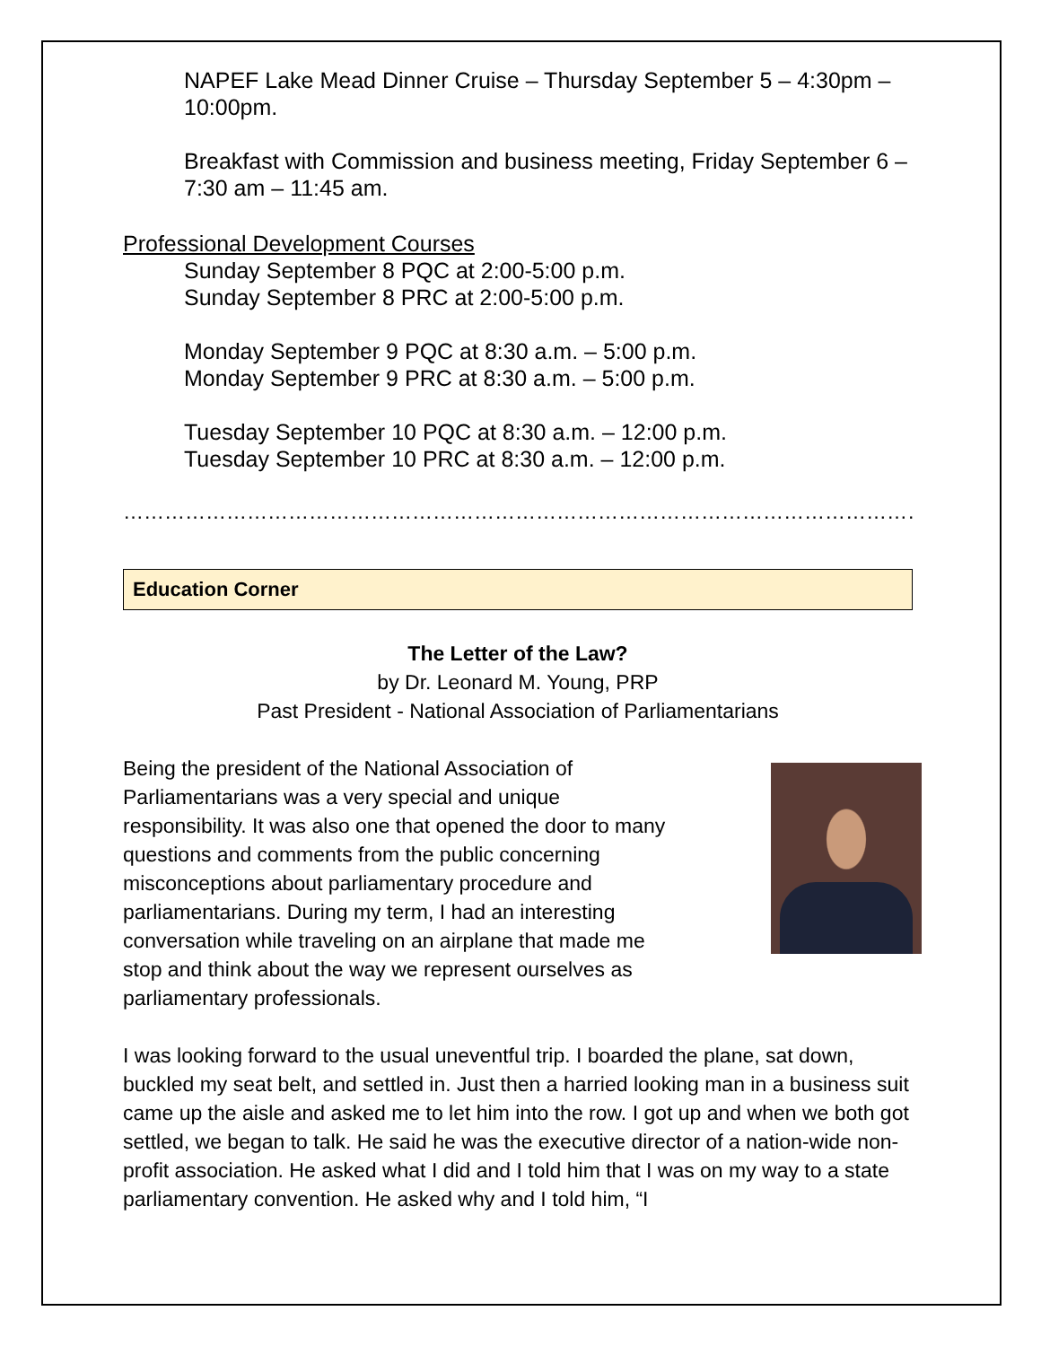NAPEF Lake Mead Dinner Cruise – Thursday September 5 – 4:30pm – 10:00pm.
Breakfast with Commission and business meeting, Friday September 6 – 7:30 am – 11:45 am.
Professional Development Courses
Sunday September 8 PQC at 2:00-5:00 p.m.
Sunday September 8 PRC at 2:00-5:00 p.m.
Monday September 9 PQC at 8:30 a.m. – 5:00 p.m.
Monday September 9 PRC at 8:30 a.m. – 5:00 p.m.
Tuesday September 10 PQC at 8:30 a.m. – 12:00 p.m.
Tuesday September 10 PRC at 8:30 a.m. – 12:00 p.m.
……………………………………………………………………………………………………………………………
Education Corner
The Letter of the Law?
by Dr. Leonard M. Young, PRP
Past President - National Association of Parliamentarians
Being the president of the National Association of Parliamentarians was a very special and unique responsibility. It was also one that opened the door to many questions and comments from the public concerning misconceptions about parliamentary procedure and parliamentarians. During my term, I had an interesting conversation while traveling on an airplane that made me stop and think about the way we represent ourselves as parliamentary professionals.
I was looking forward to the usual uneventful trip. I boarded the plane, sat down, buckled my seat belt, and settled in. Just then a harried looking man in a business suit came up the aisle and asked me to let him into the row. I got up and when we both got settled, we began to talk. He said he was the executive director of a nation-wide non-profit association. He asked what I did and I told him that I was on my way to a state parliamentary convention. He asked why and I told him, “I